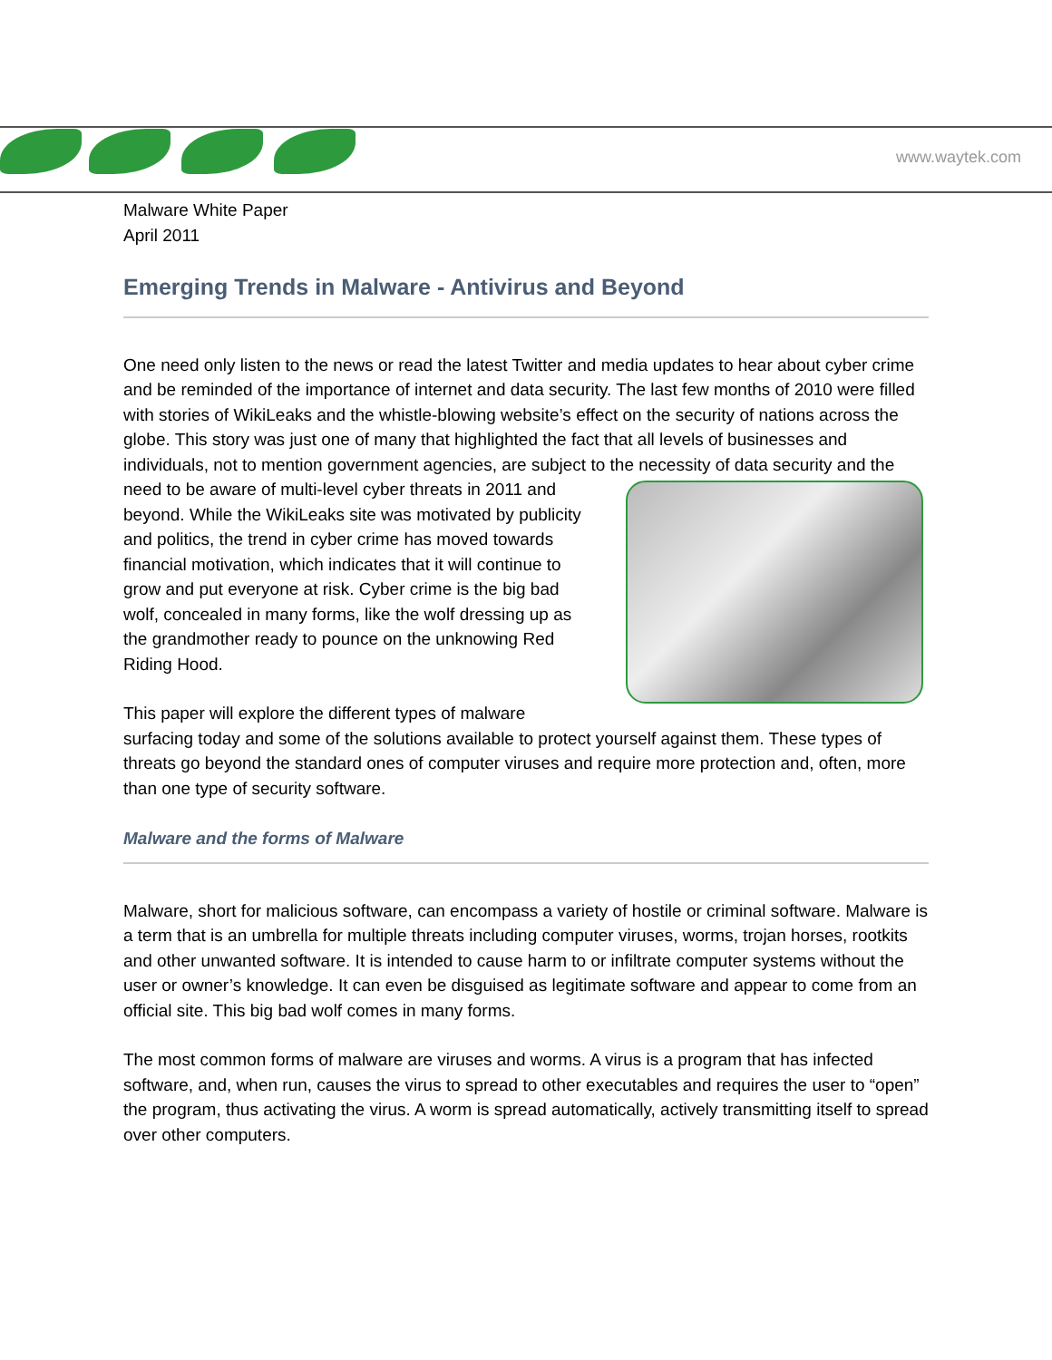www.waytek.com
Malware White Paper
April 2011
Emerging Trends in Malware - Antivirus and Beyond
One need only listen to the news or read the latest Twitter and media updates to hear about cyber crime and be reminded of the importance of internet and data security. The last few months of 2010 were filled with stories of WikiLeaks and the whistle-blowing website’s effect on the security of nations across the globe. This story was just one of many that highlighted the fact that all levels of businesses and individuals, not to mention government agencies, are subject to the necessity of data security and the need to be aware of multi-level cyber threats in 2011 and beyond. While the WikiLeaks site was motivated by publicity and politics, the trend in cyber crime has moved towards financial motivation, which indicates that it will continue to grow and put everyone at risk. Cyber crime is the big bad wolf, concealed in many forms, like the wolf dressing up as the grandmother ready to pounce on the unknowing Red Riding Hood.
This paper will explore the different types of malware surfacing today and some of the solutions available to protect yourself against them. These types of threats go beyond the standard ones of computer viruses and require more protection and, often, more than one type of security software.
Malware and the forms of Malware
Malware, short for malicious software, can encompass a variety of hostile or criminal software. Malware is a term that is an umbrella for multiple threats including computer viruses, worms, trojan horses, rootkits and other unwanted software. It is intended to cause harm to or infiltrate computer systems without the user or owner’s knowledge. It can even be disguised as legitimate software and appear to come from an official site. This big bad wolf comes in many forms.
The most common forms of malware are viruses and worms. A virus is a program that has infected software, and, when run, causes the virus to spread to other executables and requires the user to “open” the program, thus activating the virus. A worm is spread automatically, actively transmitting itself to spread over other computers.